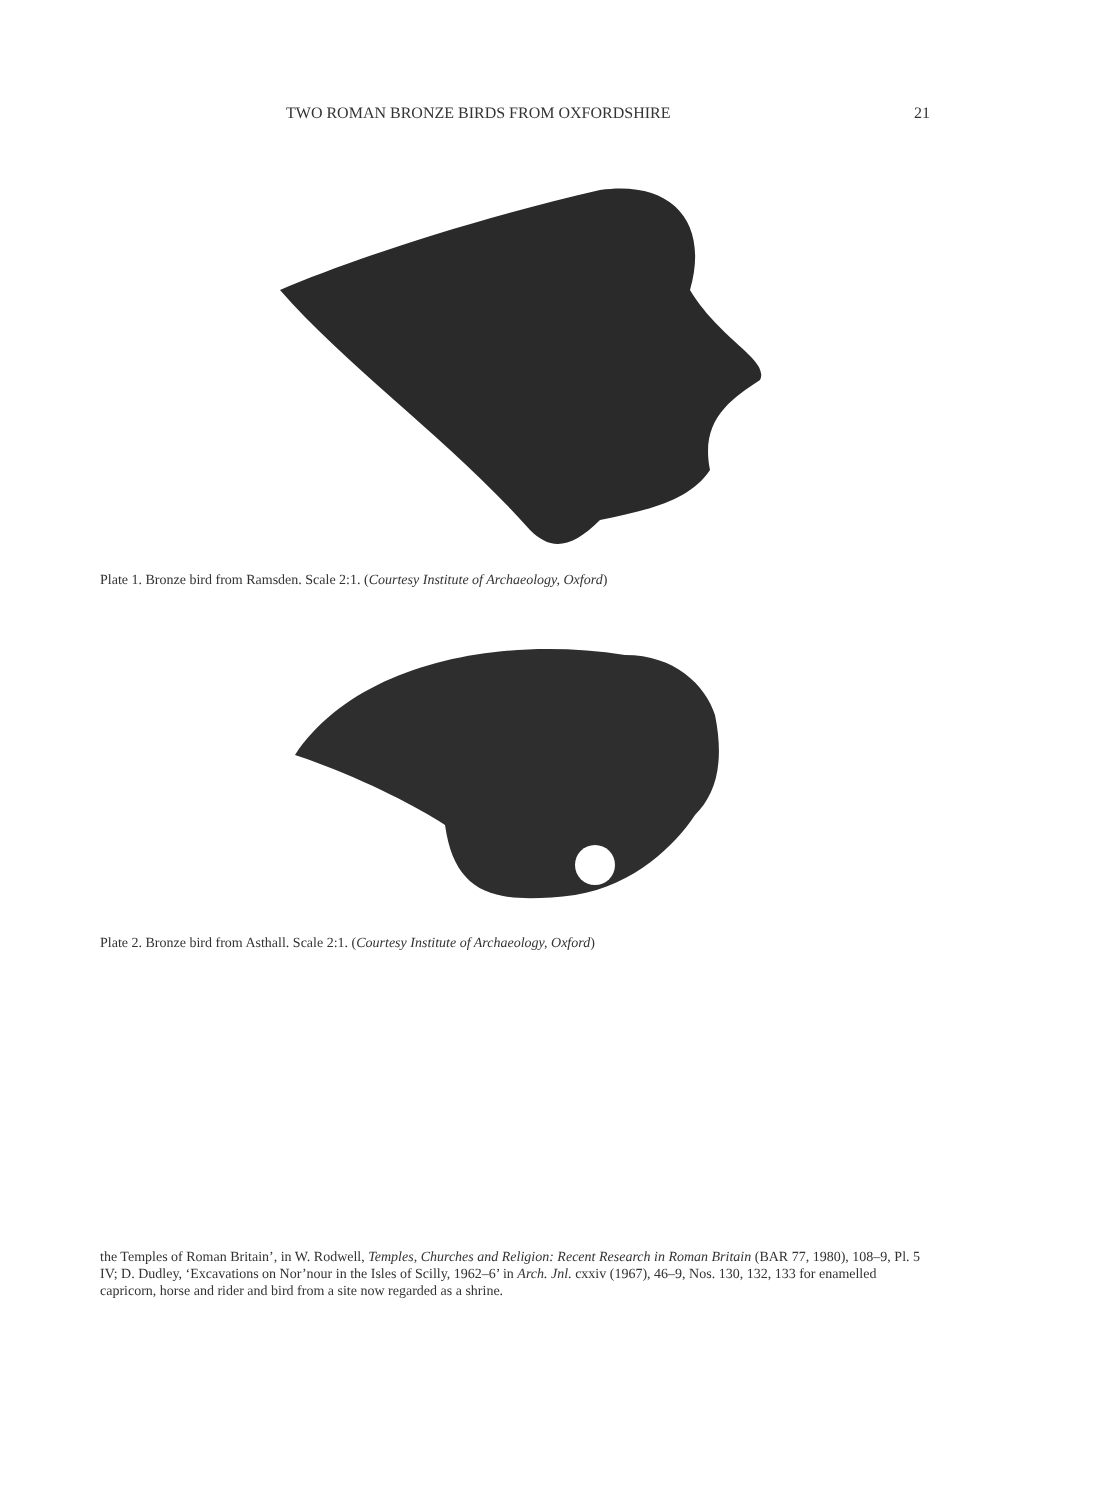TWO ROMAN BRONZE BIRDS FROM OXFORDSHIRE 21
Plate 1. Bronze bird from Ramsden. Scale 2:1. (Courtesy Institute of Archaeology, Oxford)
Plate 2. Bronze bird from Asthall. Scale 2:1. (Courtesy Institute of Archaeology, Oxford)
the Temples of Roman Britain’, in W. Rodwell, Temples, Churches and Religion: Recent Research in Roman Britain (BAR 77, 1980), 108–9, Pl. 5 IV; D. Dudley, ‘Excavations on Nor’nour in the Isles of Scilly, 1962–6’ in Arch. Jnl. cxxiv (1967), 46–9, Nos. 130, 132, 133 for enamelled capricorn, horse and rider and bird from a site now regarded as a shrine.